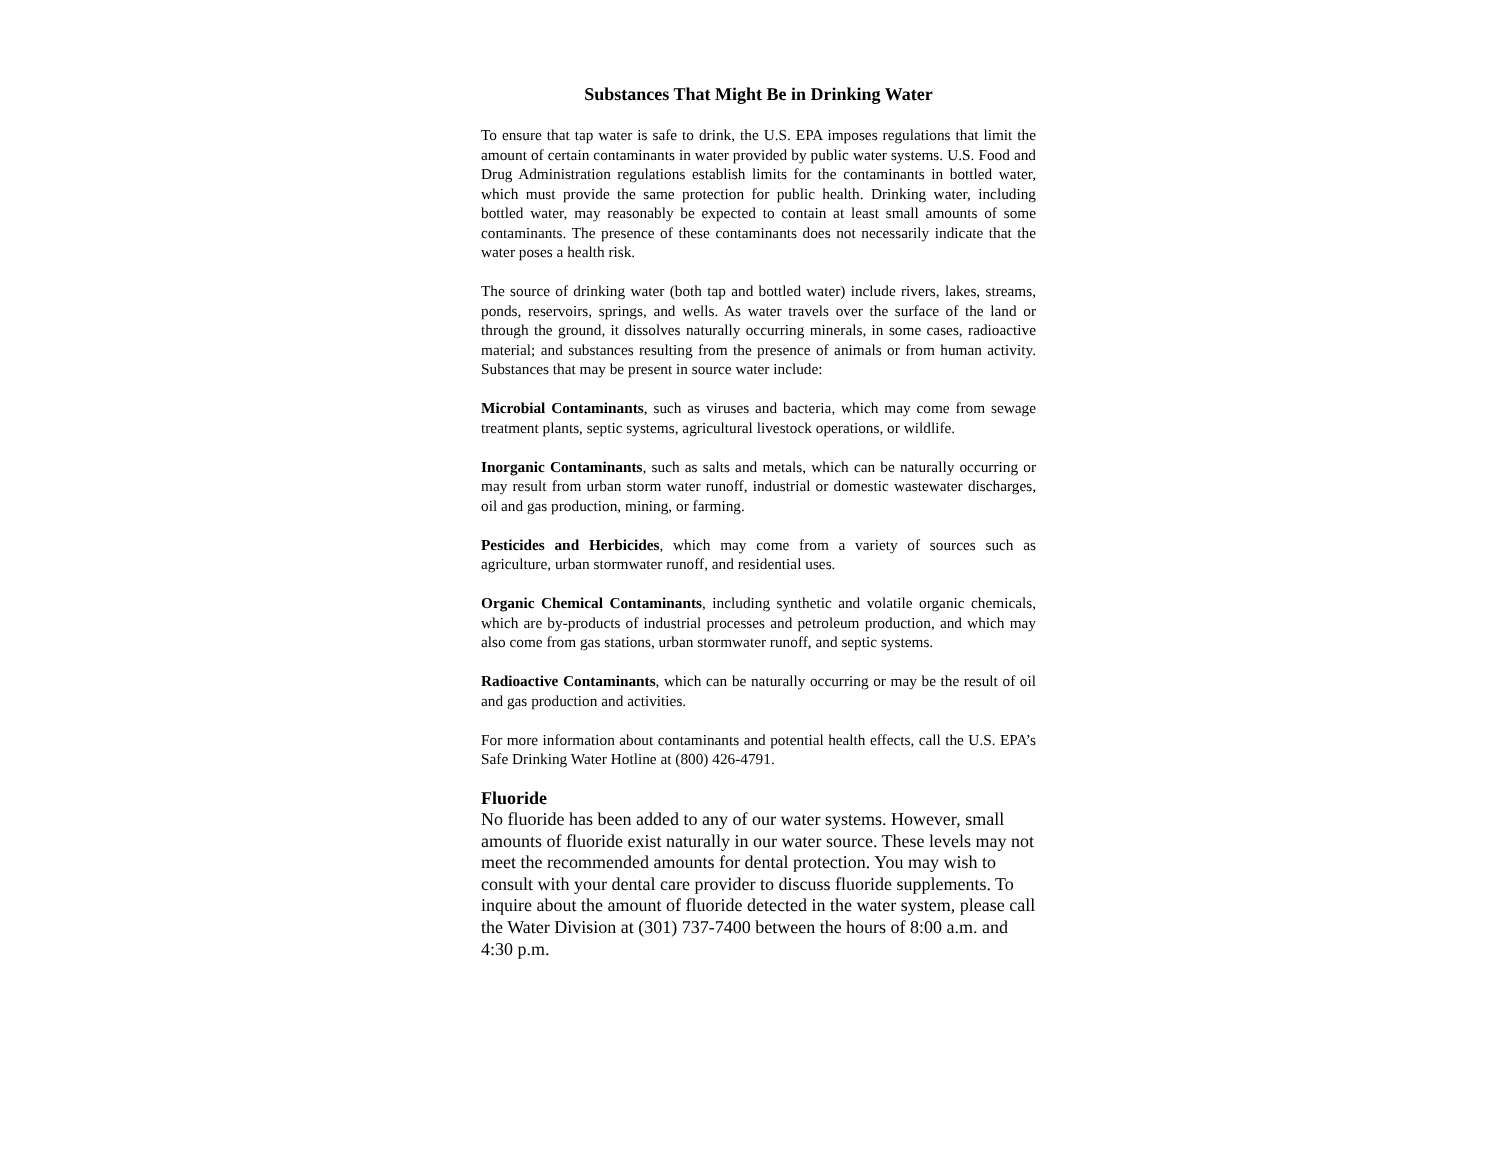Substances That Might Be in Drinking Water
To ensure that tap water is safe to drink, the U.S. EPA imposes regulations that limit the amount of certain contaminants in water provided by public water systems. U.S. Food and Drug Administration regulations establish limits for the contaminants in bottled water, which must provide the same protection for public health. Drinking water, including bottled water, may reasonably be expected to contain at least small amounts of some contaminants. The presence of these contaminants does not necessarily indicate that the water poses a health risk.
The source of drinking water (both tap and bottled water) include rivers, lakes, streams, ponds, reservoirs, springs, and wells. As water travels over the surface of the land or through the ground, it dissolves naturally occurring minerals, in some cases, radioactive material; and substances resulting from the presence of animals or from human activity. Substances that may be present in source water include:
Microbial Contaminants, such as viruses and bacteria, which may come from sewage treatment plants, septic systems, agricultural livestock operations, or wildlife.
Inorganic Contaminants, such as salts and metals, which can be naturally occurring or may result from urban storm water runoff, industrial or domestic wastewater discharges, oil and gas production, mining, or farming.
Pesticides and Herbicides, which may come from a variety of sources such as agriculture, urban stormwater runoff, and residential uses.
Organic Chemical Contaminants, including synthetic and volatile organic chemicals, which are by-products of industrial processes and petroleum production, and which may also come from gas stations, urban stormwater runoff, and septic systems.
Radioactive Contaminants, which can be naturally occurring or may be the result of oil and gas production and activities.
For more information about contaminants and potential health effects, call the U.S. EPA’s Safe Drinking Water Hotline at (800) 426-4791.
Fluoride
No fluoride has been added to any of our water systems. However, small amounts of fluoride exist naturally in our water source. These levels may not meet the recommended amounts for dental protection. You may wish to consult with your dental care provider to discuss fluoride supplements. To inquire about the amount of fluoride detected in the water system, please call the Water Division at (301) 737-7400 between the hours of 8:00 a.m. and 4:30 p.m.